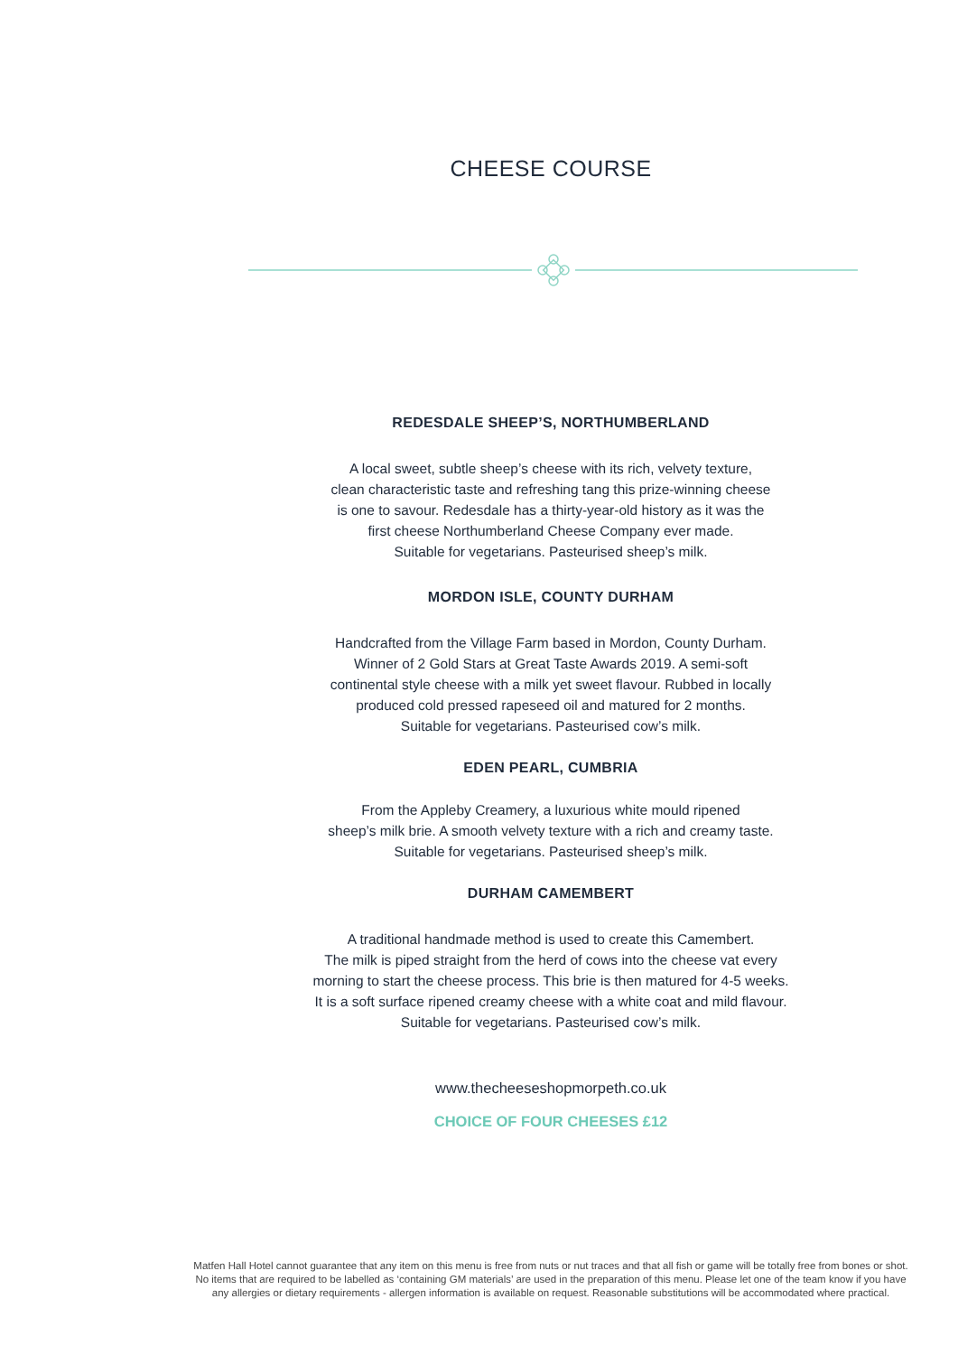CHEESE COURSE
REDESDALE SHEEP’S, NORTHUMBERLAND
A local sweet, subtle sheep’s cheese with its rich, velvety texture,
clean characteristic taste and refreshing tang this prize-winning cheese
is one to savour. Redesdale has a thirty-year-old history as it was the
first cheese Northumberland Cheese Company ever made.
Suitable for vegetarians. Pasteurised sheep’s milk.
MORDON ISLE, COUNTY DURHAM
Handcrafted from the Village Farm based in Mordon, County Durham.
Winner of 2 Gold Stars at Great Taste Awards 2019. A semi-soft
continental style cheese with a milk yet sweet flavour. Rubbed in locally
produced cold pressed rapeseed oil and matured for 2 months.
Suitable for vegetarians. Pasteurised cow’s milk.
EDEN PEARL, CUMBRIA
From the Appleby Creamery, a luxurious white mould ripened
sheep’s milk brie. A smooth velvety texture with a rich and creamy taste.
Suitable for vegetarians. Pasteurised sheep’s milk.
DURHAM CAMEMBERT
A traditional handmade method is used to create this Camembert.
The milk is piped straight from the herd of cows into the cheese vat every
morning to start the cheese process. This brie is then matured for 4-5 weeks.
It is a soft surface ripened creamy cheese with a white coat and mild flavour.
Suitable for vegetarians. Pasteurised cow’s milk.
www.thecheeseshopmorpeth.co.uk
CHOICE OF FOUR CHEESES £12
Matfen Hall Hotel cannot guarantee that any item on this menu is free from nuts or nut traces and that all fish or game will be totally free from bones or shot. No items that are required to be labelled as ‘containing GM materials’ are used in the preparation of this menu. Please let one of the team know if you have any allergies or dietary requirements - allergen information is available on request. Reasonable substitutions will be accommodated where practical.